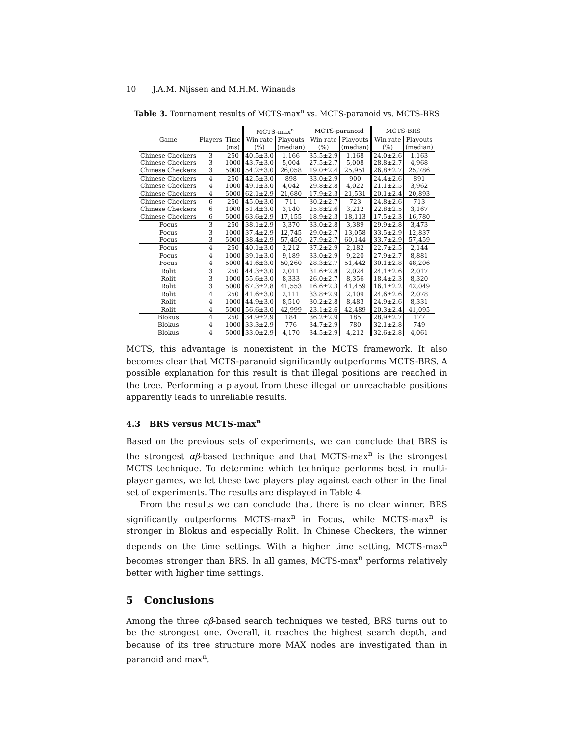10 J.A.M. Nijssen and M.H.M. Winands
Table 3. Tournament results of MCTS-max<sup>n</sup> vs. MCTS-paranoid vs. MCTS-BRS
| | | | MCTS-max<sup>n</sup> | | MCTS-paranoid | | MCTS-BRS | |
| --- | --- | --- | --- | --- | --- | --- | --- | --- |
| Game | Players | Time | Win rate | Playouts | Win rate | Playouts | Win rate | Playouts |
| | | (ms) | (%) | (median) | (%) | (median) | (%) | (median) |
| Chinese Checkers | 3 | 250 | 40.5±3.0 | 1,166 | 35.5±2.9 | 1,168 | 24.0±2.6 | 1,163 |
| Chinese Checkers | 3 | 1000 | 43.7±3.0 | 5,004 | 27.5±2.7 | 5,008 | 28.8±2.7 | 4,968 |
| Chinese Checkers | 3 | 5000 | 54.2±3.0 | 26,058 | 19.0±2.4 | 25,951 | 26.8±2.7 | 25,786 |
| Chinese Checkers | 4 | 250 | 42.5±3.0 | 898 | 33.0±2.9 | 900 | 24.4±2.6 | 891 |
| Chinese Checkers | 4 | 1000 | 49.1±3.0 | 4,042 | 29.8±2.8 | 4,022 | 21.1±2.5 | 3,962 |
| Chinese Checkers | 4 | 5000 | 62.1±2.9 | 21,680 | 17.9±2.3 | 21,531 | 20.1±2.4 | 20,893 |
| Chinese Checkers | 6 | 250 | 45.0±3.0 | 711 | 30.2±2.7 | 723 | 24.8±2.6 | 713 |
| Chinese Checkers | 6 | 1000 | 51.4±3.0 | 3,140 | 25.8±2.6 | 3,212 | 22.8±2.5 | 3,167 |
| Chinese Checkers | 6 | 5000 | 63.6±2.9 | 17,155 | 18.9±2.3 | 18,113 | 17.5±2.3 | 16,780 |
| Focus | 3 | 250 | 38.1±2.9 | 3,370 | 33.0±2.8 | 3,389 | 29.9±2.8 | 3,473 |
| Focus | 3 | 1000 | 37.4±2.9 | 12,745 | 29.0±2.7 | 13,058 | 33.5±2.9 | 12,837 |
| Focus | 3 | 5000 | 38.4±2.9 | 57,450 | 27.9±2.7 | 60,144 | 33.7±2.9 | 57,459 |
| Focus | 4 | 250 | 40.1±3.0 | 2,212 | 37.2±2.9 | 2,182 | 22.7±2.5 | 2,144 |
| Focus | 4 | 1000 | 39.1±3.0 | 9,189 | 33.0±2.9 | 9,220 | 27.9±2.7 | 8,881 |
| Focus | 4 | 5000 | 41.6±3.0 | 50,260 | 28.3±2.7 | 51,442 | 30.1±2.8 | 48,206 |
| Rolit | 3 | 250 | 44.3±3.0 | 2,011 | 31.6±2.8 | 2,024 | 24.1±2.6 | 2,017 |
| Rolit | 3 | 1000 | 55.6±3.0 | 8,333 | 26.0±2.7 | 8,356 | 18.4±2.3 | 8,320 |
| Rolit | 3 | 5000 | 67.3±2.8 | 41,553 | 16.6±2.3 | 41,459 | 16.1±2.2 | 42,049 |
| Rolit | 4 | 250 | 41.6±3.0 | 2,111 | 33.8±2.9 | 2,109 | 24.6±2.6 | 2,078 |
| Rolit | 4 | 1000 | 44.9±3.0 | 8,510 | 30.2±2.8 | 8,483 | 24.9±2.6 | 8,331 |
| Rolit | 4 | 5000 | 56.6±3.0 | 42,999 | 23.1±2.6 | 42,489 | 20.3±2.4 | 41,095 |
| Blokus | 4 | 250 | 34.9±2.9 | 184 | 36.2±2.9 | 185 | 28.9±2.7 | 177 |
| Blokus | 4 | 1000 | 33.3±2.9 | 776 | 34.7±2.9 | 780 | 32.1±2.8 | 749 |
| Blokus | 4 | 5000 | 33.0±2.9 | 4,170 | 34.5±2.9 | 4,212 | 32.6±2.8 | 4,061 |
MCTS, this advantage is nonexistent in the MCTS framework. It also becomes clear that MCTS-paranoid significantly outperforms MCTS-BRS. A possible explanation for this result is that illegal positions are reached in the tree. Performing a playout from these illegal or unreachable positions apparently leads to unreliable results.
4.3 BRS versus MCTS-max<sup>n</sup>
Based on the previous sets of experiments, we can conclude that BRS is the strongest αβ-based technique and that MCTS-max<sup>n</sup> is the strongest MCTS technique. To determine which technique performs best in multi-player games, we let these two players play against each other in the final set of experiments. The results are displayed in Table 4.
From the results we can conclude that there is no clear winner. BRS significantly outperforms MCTS-max<sup>n</sup> in Focus, while MCTS-max<sup>n</sup> is stronger in Blokus and especially Rolit. In Chinese Checkers, the winner depends on the time settings. With a higher time setting, MCTS-max<sup>n</sup> becomes stronger than BRS. In all games, MCTS-max<sup>n</sup> performs relatively better with higher time settings.
5 Conclusions
Among the three αβ-based search techniques we tested, BRS turns out to be the strongest one. Overall, it reaches the highest search depth, and because of its tree structure more MAX nodes are investigated than in paranoid and max<sup>n</sup>.